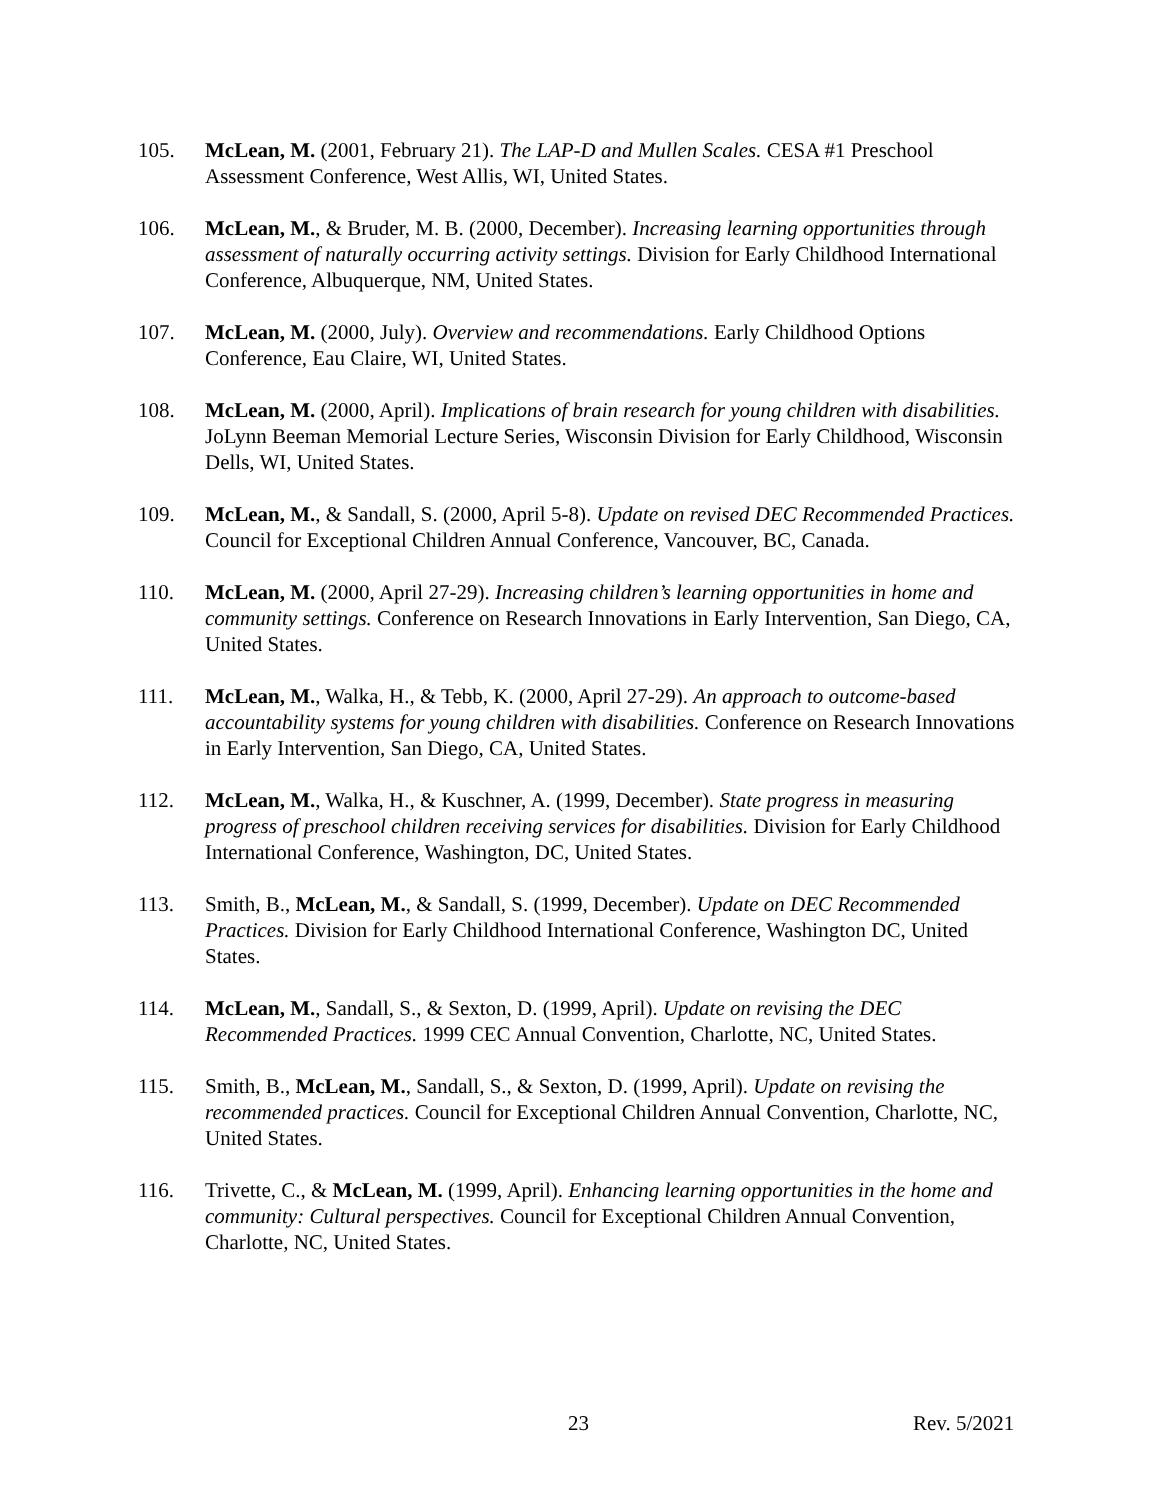105. McLean, M. (2001, February 21). The LAP-D and Mullen Scales. CESA #1 Preschool Assessment Conference, West Allis, WI, United States.
106. McLean, M., & Bruder, M. B. (2000, December). Increasing learning opportunities through assessment of naturally occurring activity settings. Division for Early Childhood International Conference, Albuquerque, NM, United States.
107. McLean, M. (2000, July). Overview and recommendations. Early Childhood Options Conference, Eau Claire, WI, United States.
108. McLean, M. (2000, April). Implications of brain research for young children with disabilities. JoLynn Beeman Memorial Lecture Series, Wisconsin Division for Early Childhood, Wisconsin Dells, WI, United States.
109. McLean, M., & Sandall, S. (2000, April 5-8). Update on revised DEC Recommended Practices. Council for Exceptional Children Annual Conference, Vancouver, BC, Canada.
110. McLean, M. (2000, April 27-29). Increasing children’s learning opportunities in home and community settings. Conference on Research Innovations in Early Intervention, San Diego, CA, United States.
111. McLean, M., Walka, H., & Tebb, K. (2000, April 27-29). An approach to outcome-based accountability systems for young children with disabilities. Conference on Research Innovations in Early Intervention, San Diego, CA, United States.
112. McLean, M., Walka, H., & Kuschner, A. (1999, December). State progress in measuring progress of preschool children receiving services for disabilities. Division for Early Childhood International Conference, Washington, DC, United States.
113. Smith, B., McLean, M., & Sandall, S. (1999, December). Update on DEC Recommended Practices. Division for Early Childhood International Conference, Washington DC, United States.
114. McLean, M., Sandall, S., & Sexton, D. (1999, April). Update on revising the DEC Recommended Practices. 1999 CEC Annual Convention, Charlotte, NC, United States.
115. Smith, B., McLean, M., Sandall, S., & Sexton, D. (1999, April). Update on revising the recommended practices. Council for Exceptional Children Annual Convention, Charlotte, NC, United States.
116. Trivette, C., & McLean, M. (1999, April). Enhancing learning opportunities in the home and community: Cultural perspectives. Council for Exceptional Children Annual Convention, Charlotte, NC, United States.
23 Rev. 5/2021